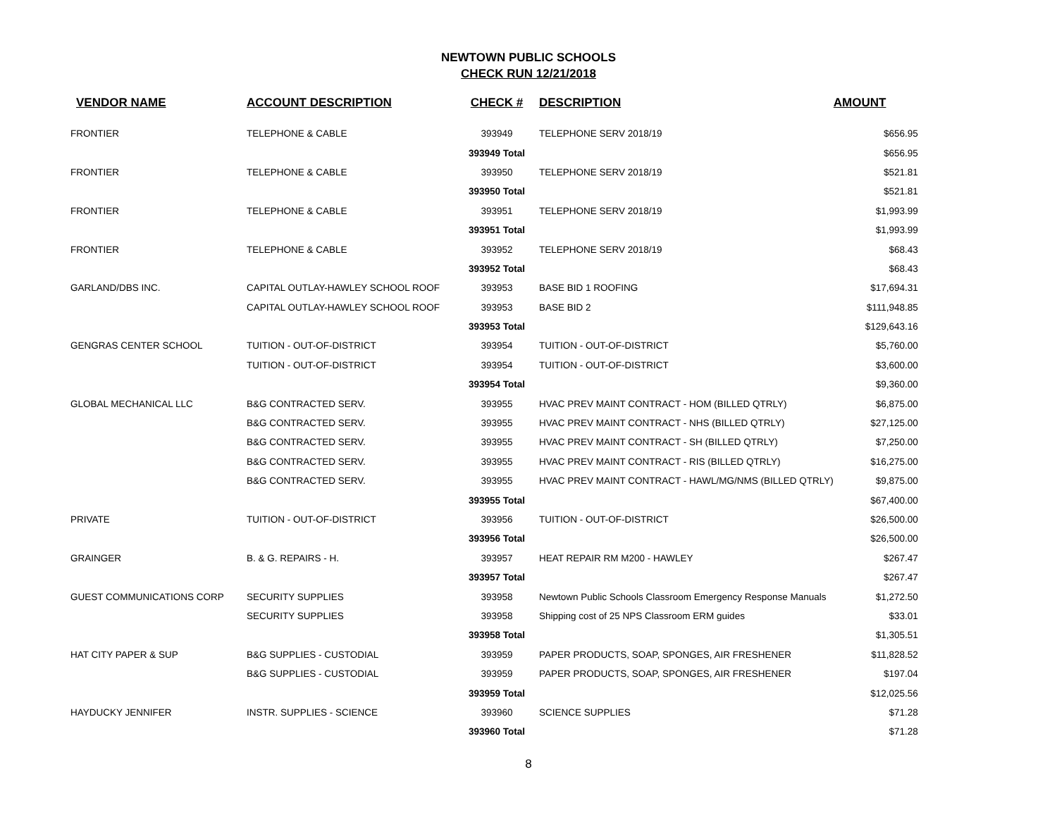NEWTOWN PUBLIC SCHOOLS
CHECK RUN 12/21/2018
| VENDOR NAME | ACCOUNT DESCRIPTION | CHECK # | DESCRIPTION | AMOUNT |
| --- | --- | --- | --- | --- |
| FRONTIER | TELEPHONE & CABLE | 393949 | TELEPHONE SERV 2018/19 | $656.95 |
| | | 393949 Total | | $656.95 |
| FRONTIER | TELEPHONE & CABLE | 393950 | TELEPHONE SERV 2018/19 | $521.81 |
| | | 393950 Total | | $521.81 |
| FRONTIER | TELEPHONE & CABLE | 393951 | TELEPHONE SERV 2018/19 | $1,993.99 |
| | | 393951 Total | | $1,993.99 |
| FRONTIER | TELEPHONE & CABLE | 393952 | TELEPHONE SERV 2018/19 | $68.43 |
| | | 393952 Total | | $68.43 |
| GARLAND/DBS INC. | CAPITAL OUTLAY-HAWLEY SCHOOL ROOF | 393953 | BASE BID 1 ROOFING | $17,694.31 |
| | CAPITAL OUTLAY-HAWLEY SCHOOL ROOF | 393953 | BASE BID 2 | $111,948.85 |
| | | 393953 Total | | $129,643.16 |
| GENGRAS CENTER SCHOOL | TUITION - OUT-OF-DISTRICT | 393954 | TUITION - OUT-OF-DISTRICT | $5,760.00 |
| | TUITION - OUT-OF-DISTRICT | 393954 | TUITION - OUT-OF-DISTRICT | $3,600.00 |
| | | 393954 Total | | $9,360.00 |
| GLOBAL MECHANICAL LLC | B&G CONTRACTED SERV. | 393955 | HVAC PREV MAINT CONTRACT - HOM (BILLED QTRLY) | $6,875.00 |
| | B&G CONTRACTED SERV. | 393955 | HVAC PREV MAINT CONTRACT - NHS (BILLED QTRLY) | $27,125.00 |
| | B&G CONTRACTED SERV. | 393955 | HVAC PREV MAINT CONTRACT - SH (BILLED QTRLY) | $7,250.00 |
| | B&G CONTRACTED SERV. | 393955 | HVAC PREV MAINT CONTRACT - RIS (BILLED QTRLY) | $16,275.00 |
| | B&G CONTRACTED SERV. | 393955 | HVAC PREV MAINT CONTRACT - HAWL/MG/NMS (BILLED QTRLY) | $9,875.00 |
| | | 393955 Total | | $67,400.00 |
| PRIVATE | TUITION - OUT-OF-DISTRICT | 393956 | TUITION - OUT-OF-DISTRICT | $26,500.00 |
| | | 393956 Total | | $26,500.00 |
| GRAINGER | B. & G. REPAIRS - H. | 393957 | HEAT REPAIR RM M200 - HAWLEY | $267.47 |
| | | 393957 Total | | $267.47 |
| GUEST COMMUNICATIONS CORP | SECURITY SUPPLIES | 393958 | Newtown Public Schools Classroom Emergency Response Manuals | $1,272.50 |
| | SECURITY SUPPLIES | 393958 | Shipping cost of 25 NPS Classroom ERM guides | $33.01 |
| | | 393958 Total | | $1,305.51 |
| HAT CITY PAPER & SUP | B&G SUPPLIES - CUSTODIAL | 393959 | PAPER PRODUCTS, SOAP, SPONGES, AIR FRESHENER | $11,828.52 |
| | B&G SUPPLIES - CUSTODIAL | 393959 | PAPER PRODUCTS, SOAP, SPONGES, AIR FRESHENER | $197.04 |
| | | 393959 Total | | $12,025.56 |
| HAYDUCKY JENNIFER | INSTR. SUPPLIES - SCIENCE | 393960 | SCIENCE SUPPLIES | $71.28 |
| | | 393960 Total | | $71.28 |
8